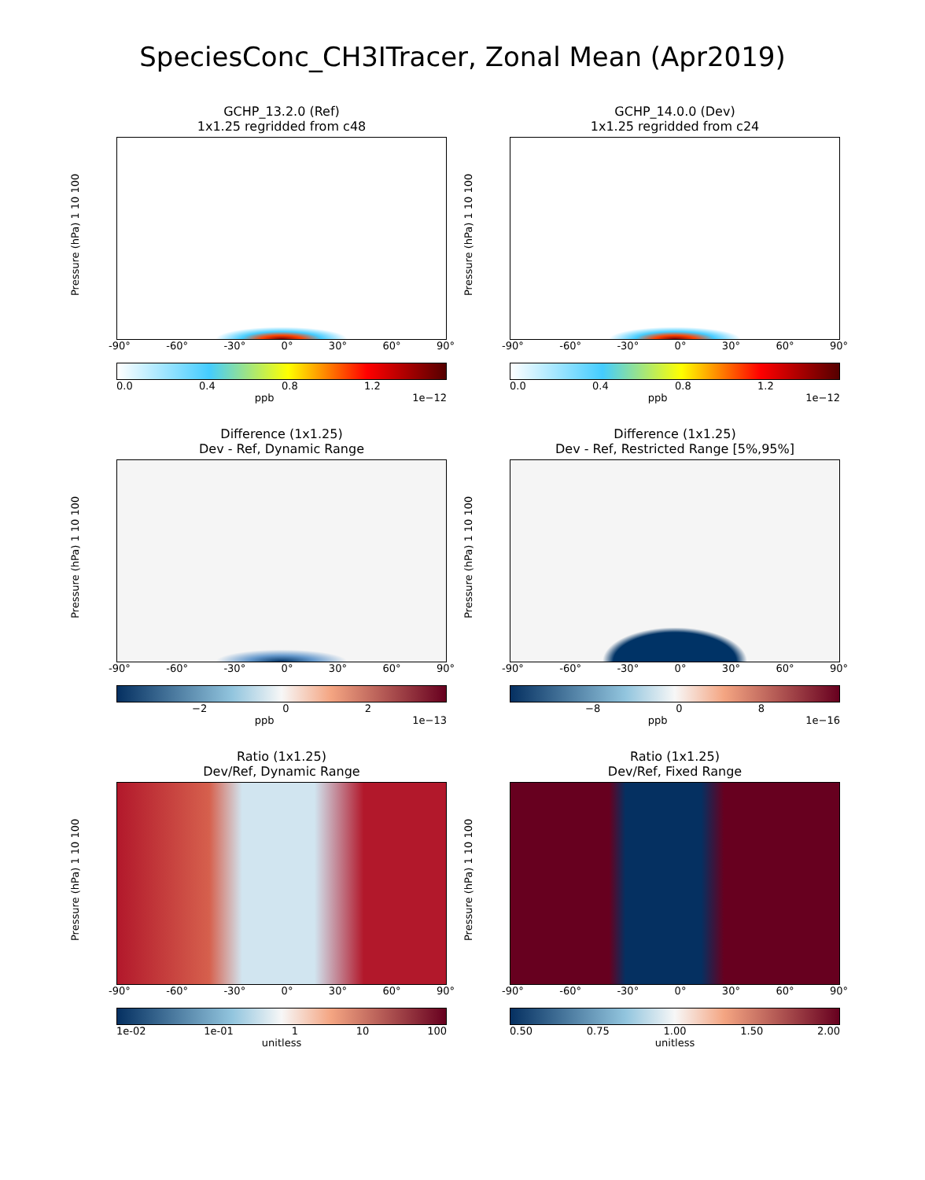SpeciesConc_CH3ITracer, Zonal Mean (Apr2019)
GCHP_13.2.0 (Ref)
1x1.25 regridded from c48
Pressure (hPa) 1 10 100
-90° -60° -30° 0° 30° 60° 90°
0.0 0.4 0.8 1.2
ppb 1e−12
GCHP_14.0.0 (Dev)
1x1.25 regridded from c24
Pressure (hPa) 1 10 100
-90° -60° -30° 0° 30° 60° 90°
0.0 0.4 0.8 1.2
ppb 1e−12
Difference (1x1.25)
Dev - Ref, Dynamic Range
Pressure (hPa) 1 10 100
-90° -60° -30° 0° 30° 60° 90°
−2 0 2
ppb 1e−13
Difference (1x1.25)
Dev - Ref, Restricted Range [5%,95%]
Pressure (hPa) 1 10 100
-90° -60° -30° 0° 30° 60° 90°
−8 0 8
ppb 1e−16
Ratio (1x1.25)
Dev/Ref, Dynamic Range
Pressure (hPa) 1 10 100
-90° -60° -30° 0° 30° 60° 90°
1e-02 1e-01 1 10 100
unitless
Ratio (1x1.25)
Dev/Ref, Fixed Range
Pressure (hPa) 1 10 100
-90° -60° -30° 0° 30° 60° 90°
0.50 0.75 1.00 1.50 2.00
unitless